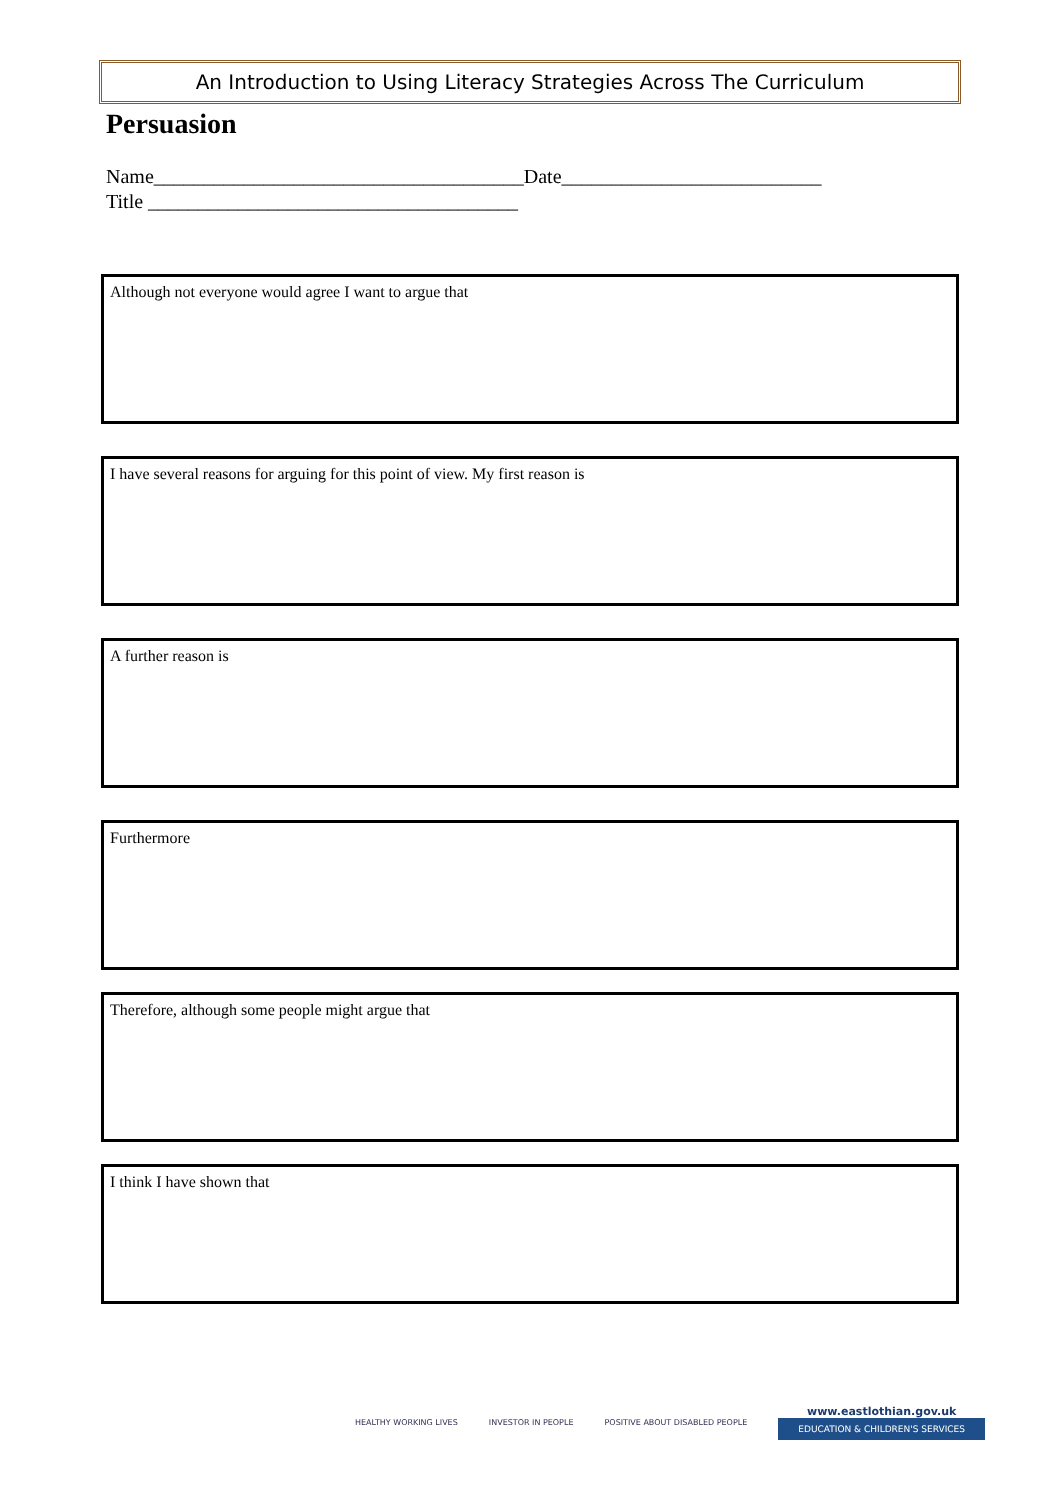An Introduction to Using Literacy Strategies Across The Curriculum
Persuasion
Name_____________________________________Date__________________________
Title _____________________________________
Although not everyone would agree I want to argue that
I have several reasons for arguing for this point of view. My first reason is
A further reason is
Furthermore
Therefore, although some people might argue that
I think I have shown that
HEALTHY WORKING LIVES INVESTOR IN PEOPLE POSITIVE ABOUT DISABLED PEOPLE
www.eastlothian.gov.uk
EDUCATION & CHILDREN'S SERVICES